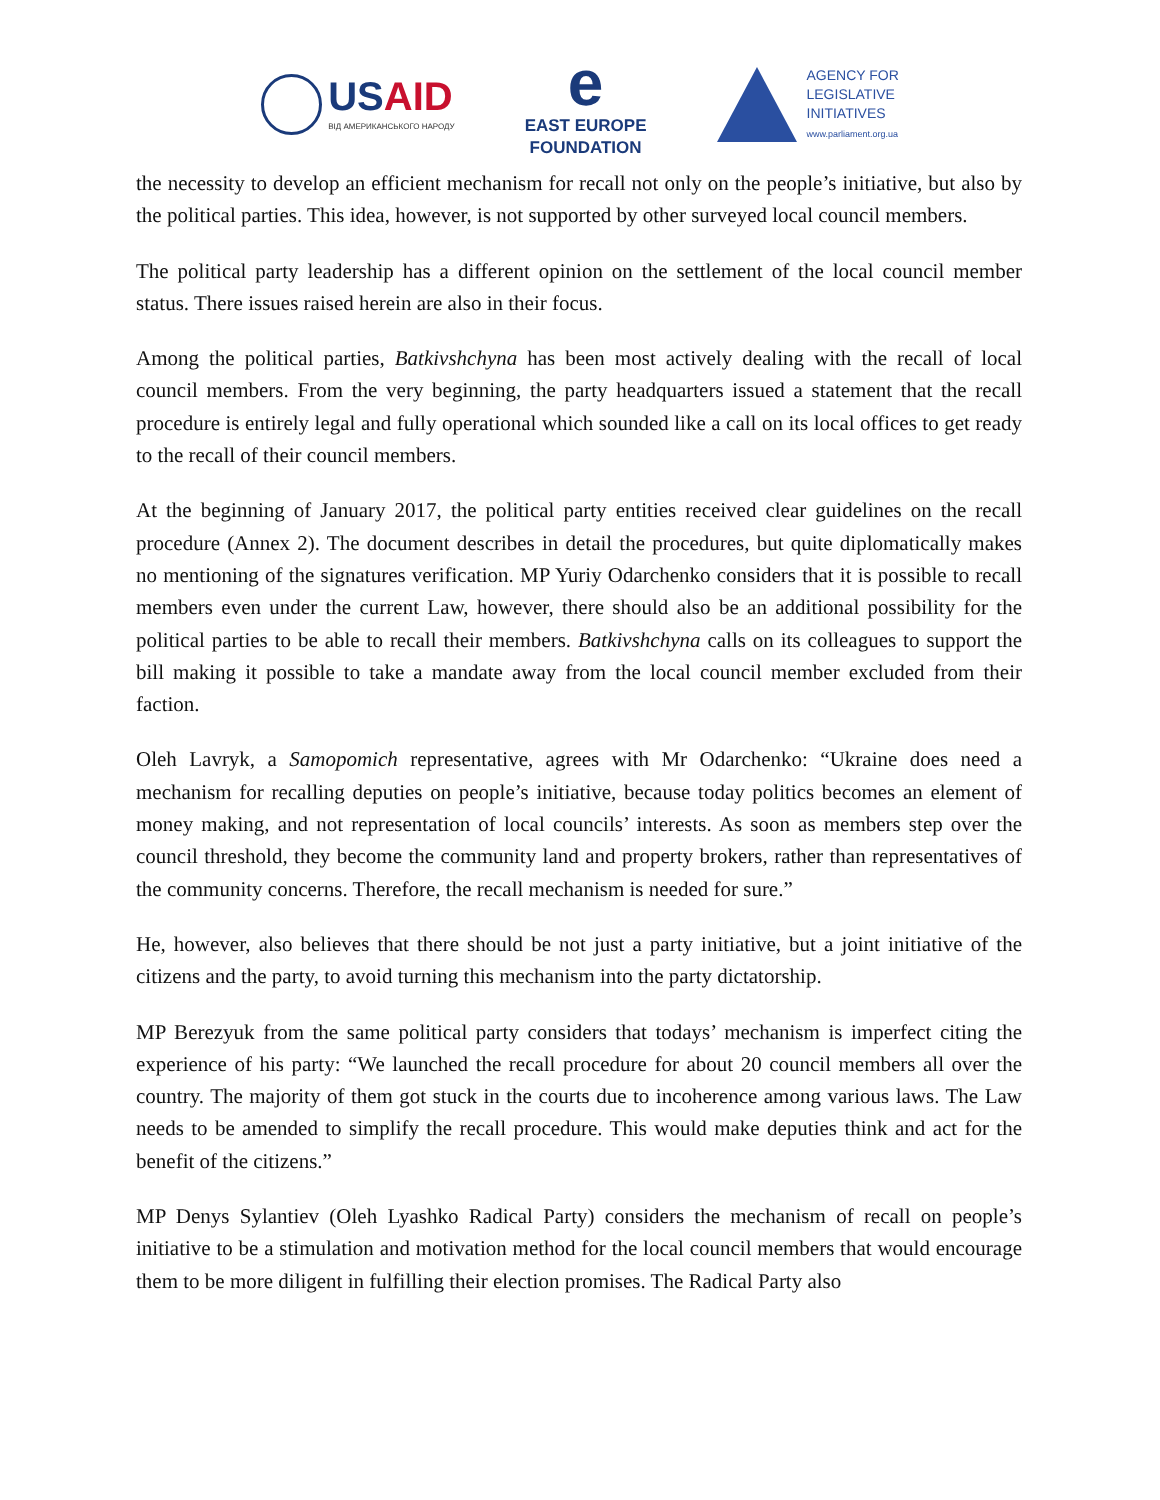USAID
ВІД АМЕРИКАНСЬКОГО НАРОДУ
e
EAST EUROPE
FOUNDATION
AGENCY FOR
LEGISLATIVE
INITIATIVES
www.parliament.org.ua
the necessity to develop an efficient mechanism for recall not only on the people’s initiative, but also by the political parties. This idea, however, is not supported by other surveyed local council members.
The political party leadership has a different opinion on the settlement of the local council member status. There issues raised herein are also in their focus.
Among the political parties, Batkivshchyna has been most actively dealing with the recall of local council members. From the very beginning, the party headquarters issued a statement that the recall procedure is entirely legal and fully operational which sounded like a call on its local offices to get ready to the recall of their council members.
At the beginning of January 2017, the political party entities received clear guidelines on the recall procedure (Annex 2). The document describes in detail the procedures, but quite diplomatically makes no mentioning of the signatures verification. MP Yuriy Odarchenko considers that it is possible to recall members even under the current Law, however, there should also be an additional possibility for the political parties to be able to recall their members. Batkivshchyna calls on its colleagues to support the bill making it possible to take a mandate away from the local council member excluded from their faction.
Oleh Lavryk, a Samopomich representative, agrees with Mr Odarchenko: “Ukraine does need a mechanism for recalling deputies on people’s initiative, because today politics becomes an element of money making, and not representation of local councils’ interests. As soon as members step over the council threshold, they become the community land and property brokers, rather than representatives of the community concerns. Therefore, the recall mechanism is needed for sure.”
He, however, also believes that there should be not just a party initiative, but a joint initiative of the citizens and the party, to avoid turning this mechanism into the party dictatorship.
MP Berezyuk from the same political party considers that todays’ mechanism is imperfect citing the experience of his party: “We launched the recall procedure for about 20 council members all over the country. The majority of them got stuck in the courts due to incoherence among various laws. The Law needs to be amended to simplify the recall procedure. This would make deputies think and act for the benefit of the citizens.”
MP Denys Sylantiev (Oleh Lyashko Radical Party) considers the mechanism of recall on people’s initiative to be a stimulation and motivation method for the local council members that would encourage them to be more diligent in fulfilling their election promises. The Radical Party also